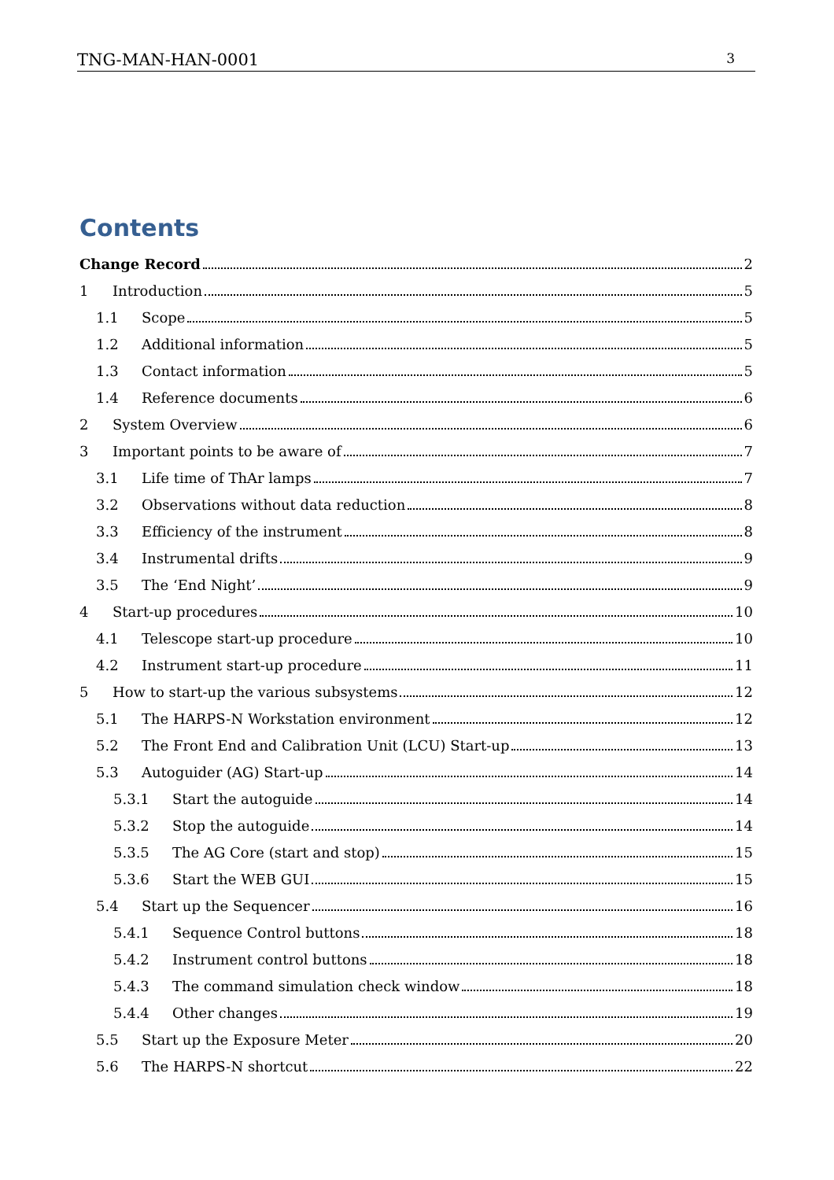TNG-MAN-HAN-0001 3
Contents
Change Record 2
1 Introduction 5
1.1 Scope 5
1.2 Additional information 5
1.3 Contact information 5
1.4 Reference documents 6
2 System Overview 6
3 Important points to be aware of 7
3.1 Life time of ThAr lamps 7
3.2 Observations without data reduction 8
3.3 Efficiency of the instrument 8
3.4 Instrumental drifts 9
3.5 The ‘End Night’ 9
4 Start-up procedures 10
4.1 Telescope start-up procedure 10
4.2 Instrument start-up procedure 11
5 How to start-up the various subsystems 12
5.1 The HARPS-N Workstation environment 12
5.2 The Front End and Calibration Unit (LCU) Start-up 13
5.3 Autoguider (AG) Start-up 14
5.3.1 Start the autoguide 14
5.3.2 Stop the autoguide 14
5.3.5 The AG Core (start and stop) 15
5.3.6 Start the WEB GUI 15
5.4 Start up the Sequencer 16
5.4.1 Sequence Control buttons 18
5.4.2 Instrument control buttons 18
5.4.3 The command simulation check window 18
5.4.4 Other changes 19
5.5 Start up the Exposure Meter 20
5.6 The HARPS-N shortcut 22